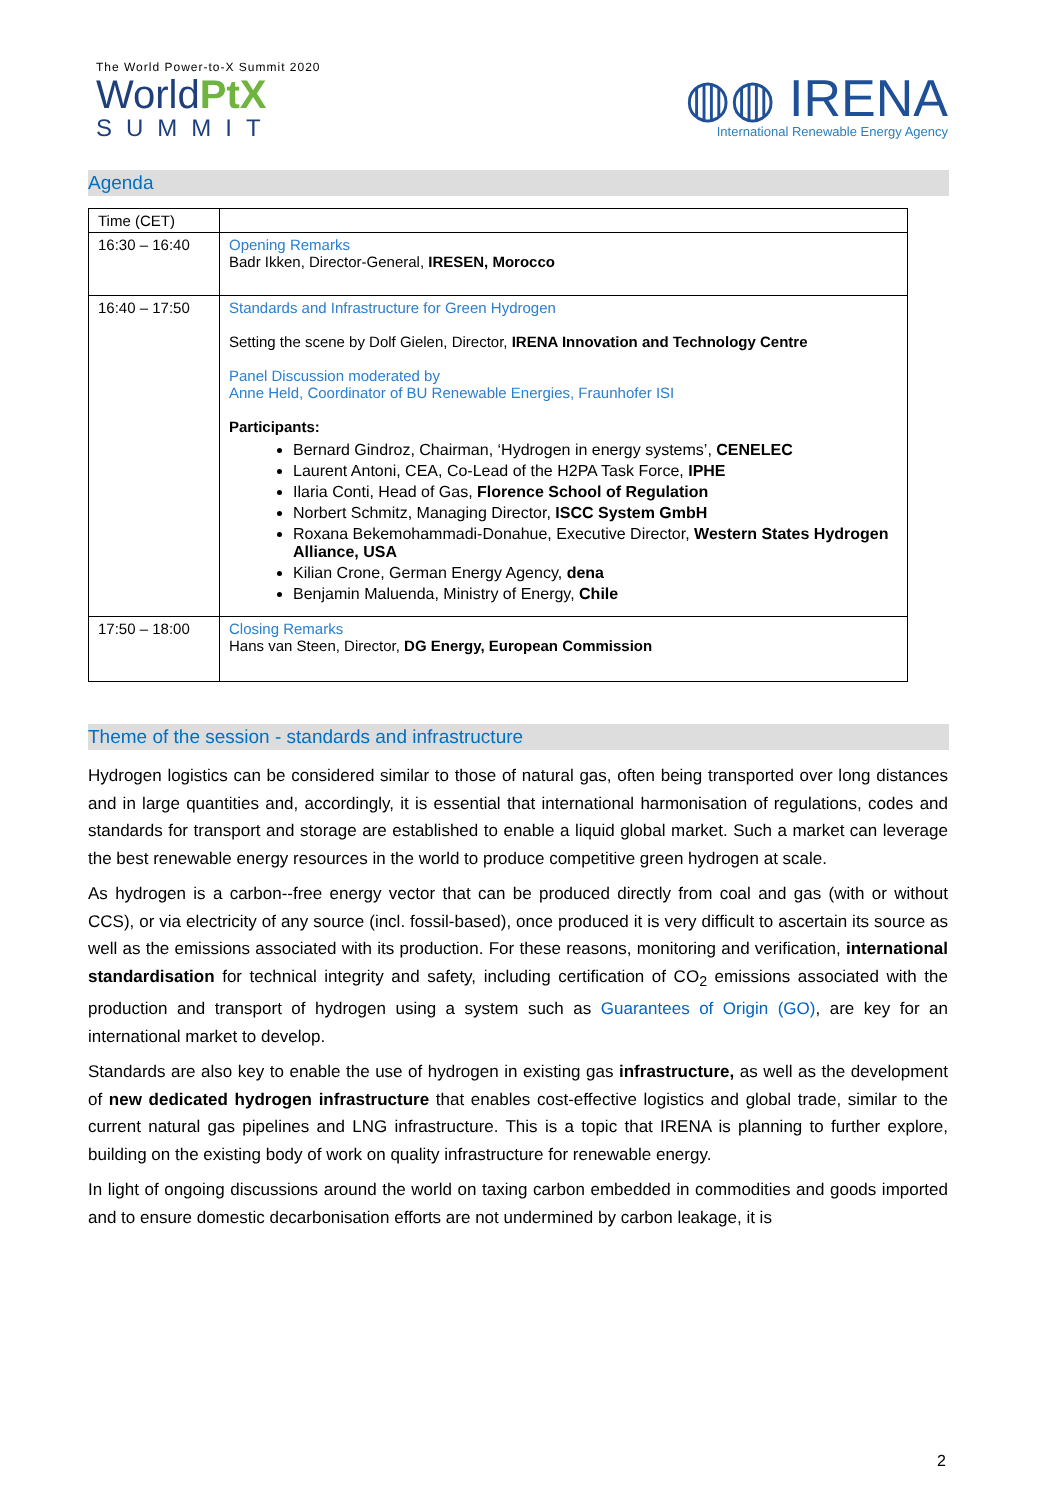The World Power-to-X Summit 2020
WorldPtX
SUMMIT
◍◍ IRENA
International Renewable Energy Agency
Agenda
| Time (CET) | |
| 16:30 – 16:40 | Opening Remarks Badr Ikken, Director-General, IRESEN, Morocco |
| 16:40 – 17:50 | Standards and Infrastructure for Green Hydrogen Setting the scene by Dolf Gielen, Director, IRENA Innovation and Technology Centre Panel Discussion moderated by Anne Held, Coordinator of BU Renewable Energies, Fraunhofer ISI Participants: Bernard Gindroz, Chairman, ‘Hydrogen in energy systems’, CENELEC Laurent Antoni, CEA, Co-Lead of the H2PA Task Force, IPHE Ilaria Conti, Head of Gas, Florence School of Regulation Norbert Schmitz, Managing Director, ISCC System GmbH Roxana Bekemohammadi-Donahue, Executive Director, Western States Hydrogen Alliance, USA Kilian Crone, German Energy Agency, dena Benjamin Maluenda, Ministry of Energy, Chile |
| 17:50 – 18:00 | Closing Remarks Hans van Steen, Director, DG Energy, European Commission |
Theme of the session - standards and infrastructure
Hydrogen logistics can be considered similar to those of natural gas, often being transported over long distances and in large quantities and, accordingly, it is essential that international harmonisation of regulations, codes and standards for transport and storage are established to enable a liquid global market. Such a market can leverage the best renewable energy resources in the world to produce competitive green hydrogen at scale.
As hydrogen is a carbon--free energy vector that can be produced directly from coal and gas (with or without CCS), or via electricity of any source (incl. fossil-based), once produced it is very difficult to ascertain its source as well as the emissions associated with its production. For these reasons, monitoring and verification, international standardisation for technical integrity and safety, including certification of CO<sub>2</sub> emissions associated with the production and transport of hydrogen using a system such as Guarantees of Origin (GO), are key for an international market to develop.
Standards are also key to enable the use of hydrogen in existing gas infrastructure, as well as the development of new dedicated hydrogen infrastructure that enables cost-effective logistics and global trade, similar to the current natural gas pipelines and LNG infrastructure. This is a topic that IRENA is planning to further explore, building on the existing body of work on quality infrastructure for renewable energy.
In light of ongoing discussions around the world on taxing carbon embedded in commodities and goods imported and to ensure domestic decarbonisation efforts are not undermined by carbon leakage, it is
2